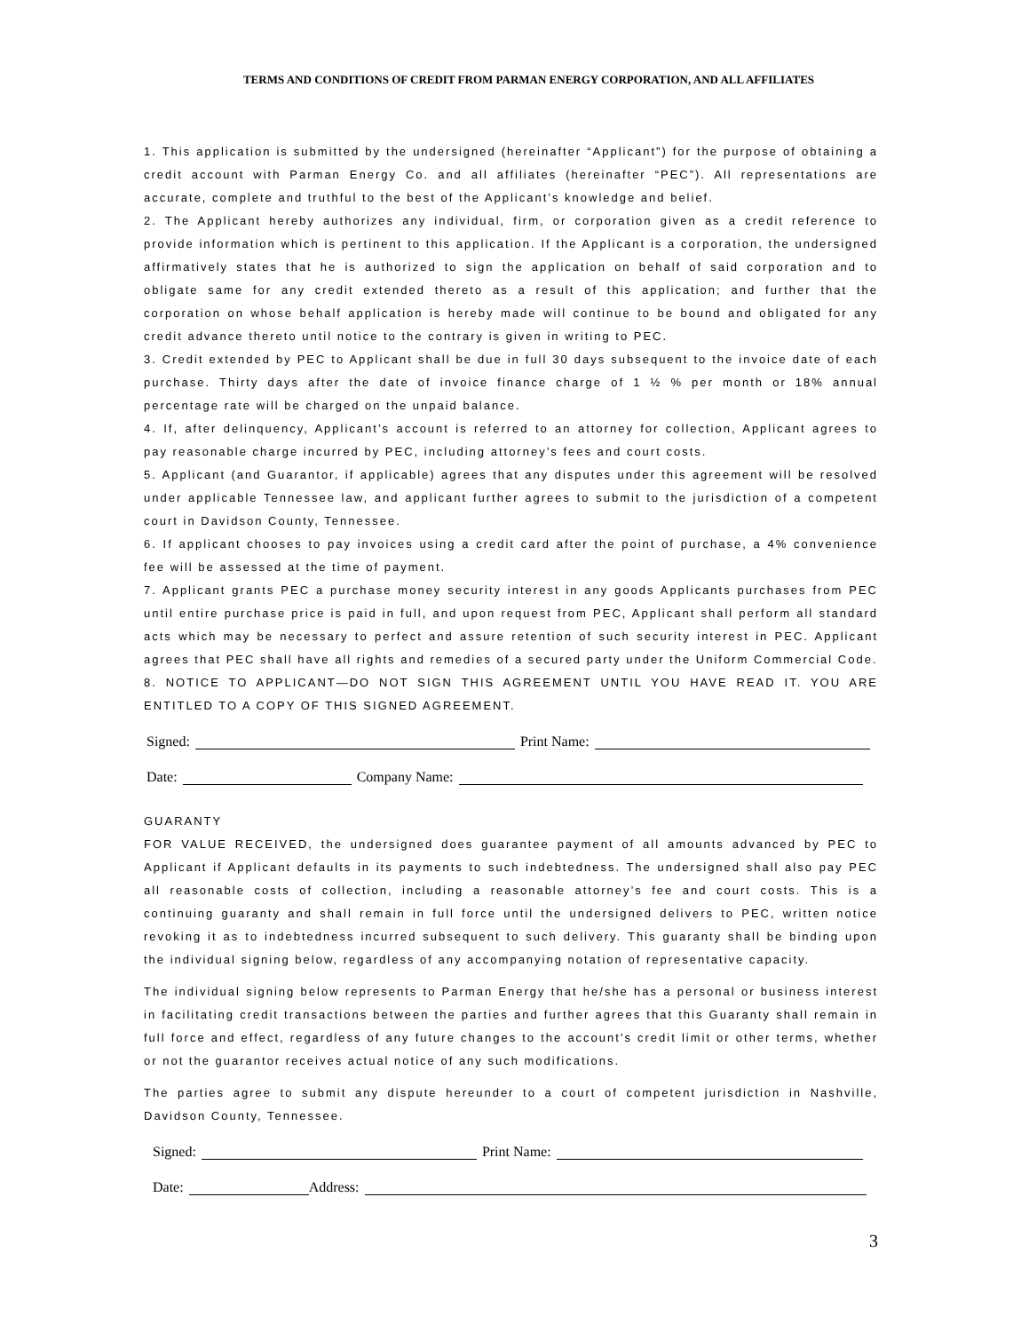TERMS AND CONDITIONS OF CREDIT FROM PARMAN ENERGY CORPORATION, AND ALL AFFILIATES
1. This application is submitted by the undersigned (hereinafter “Applicant”) for the purpose of obtaining a credit account with Parman Energy Co. and all affiliates (hereinafter “PEC”). All representations are accurate, complete and truthful to the best of the Applicant’s knowledge and belief.
2. The Applicant hereby authorizes any individual, firm, or corporation given as a credit reference to provide information which is pertinent to this application. If the Applicant is a corporation, the undersigned affirmatively states that he is authorized to sign the application on behalf of said corporation and to obligate same for any credit extended thereto as a result of this application; and further that the corporation on whose behalf application is hereby made will continue to be bound and obligated for any credit advance thereto until notice to the contrary is given in writing to PEC.
3. Credit extended by PEC to Applicant shall be due in full 30 days subsequent to the invoice date of each purchase. Thirty days after the date of invoice finance charge of 1 ½ % per month or 18% annual percentage rate will be charged on the unpaid balance.
4. If, after delinquency, Applicant’s account is referred to an attorney for collection, Applicant agrees to pay reasonable charge incurred by PEC, including attorney’s fees and court costs.
5. Applicant (and Guarantor, if applicable) agrees that any disputes under this agreement will be resolved under applicable Tennessee law, and applicant further agrees to submit to the jurisdiction of a competent court in Davidson County, Tennessee.
6. If applicant chooses to pay invoices using a credit card after the point of purchase, a 4% convenience fee will be assessed at the time of payment.
7. Applicant grants PEC a purchase money security interest in any goods Applicants purchases from PEC until entire purchase price is paid in full, and upon request from PEC, Applicant shall perform all standard acts which may be necessary to perfect and assure retention of such security interest in PEC. Applicant agrees that PEC shall have all rights and remedies of a secured party under the Uniform Commercial Code.
8. NOTICE TO APPLICANT—DO NOT SIGN THIS AGREEMENT UNTIL YOU HAVE READ IT. YOU ARE ENTITLED TO A COPY OF THIS SIGNED AGREEMENT.
Signed: Print Name:
Date: Company Name:
GUARANTY
FOR VALUE RECEIVED, the undersigned does guarantee payment of all amounts advanced by PEC to Applicant if Applicant defaults in its payments to such indebtedness. The undersigned shall also pay PEC all reasonable costs of collection, including a reasonable attorney’s fee and court costs. This is a continuing guaranty and shall remain in full force until the undersigned delivers to PEC, written notice revoking it as to indebtedness incurred subsequent to such delivery. This guaranty shall be binding upon the individual signing below, regardless of any accompanying notation of representative capacity.
The individual signing below represents to Parman Energy that he/she has a personal or business interest in facilitating credit transactions between the parties and further agrees that this Guaranty shall remain in full force and effect, regardless of any future changes to the account's credit limit or other terms, whether or not the guarantor receives actual notice of any such modifications.
The parties agree to submit any dispute hereunder to a court of competent jurisdiction in Nashville, Davidson County, Tennessee.
Signed: Print Name:
Date: Address:
3